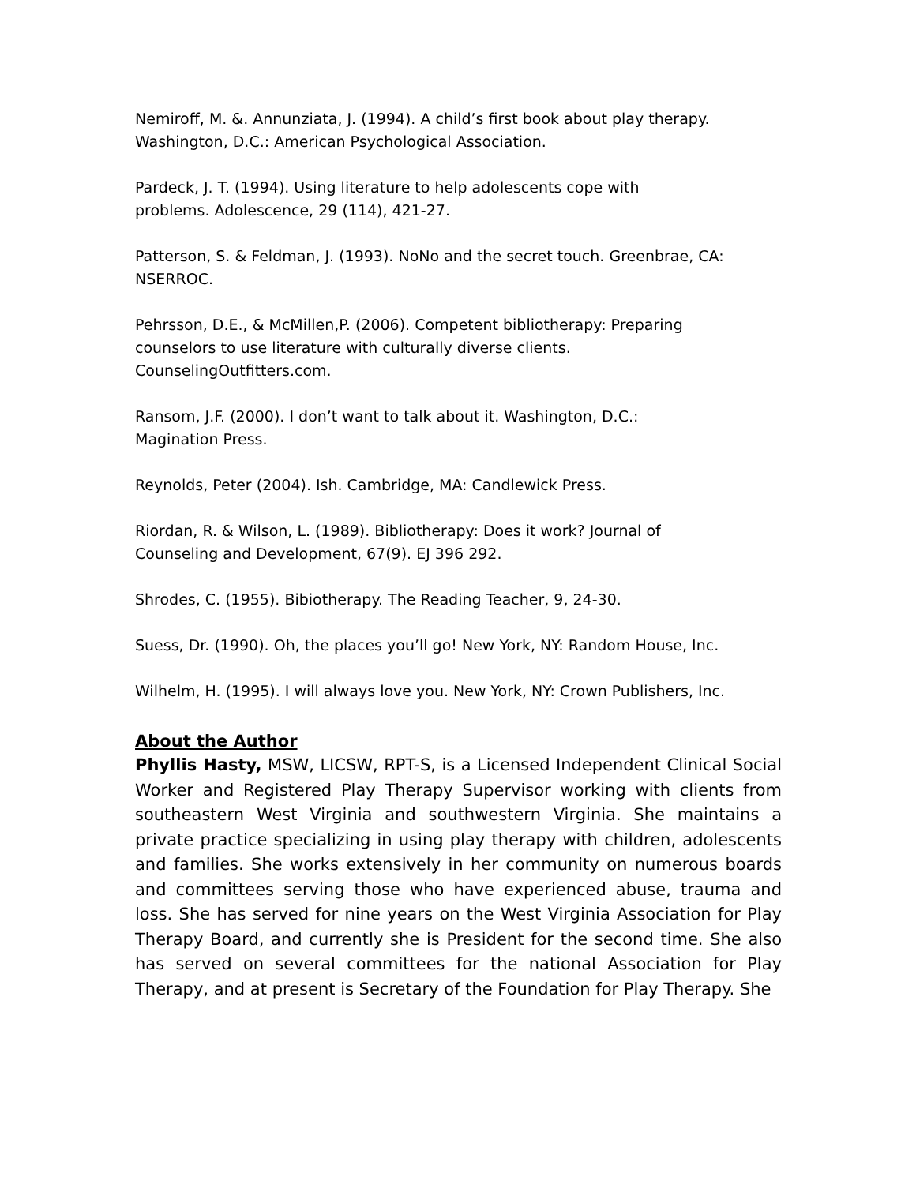Nemiroff, M. &. Annunziata, J. (1994). A child’s first book about play therapy. Washington, D.C.: American Psychological Association.
Pardeck, J. T. (1994). Using literature to help adolescents cope with
problems. Adolescence, 29 (114), 421-27.
Patterson, S. & Feldman, J. (1993). NoNo and the secret touch. Greenbrae, CA: NSERROC.
Pehrsson, D.E., & McMillen,P. (2006). Competent bibliotherapy: Preparing
counselors to use literature with culturally diverse clients.
CounselingOutfitters.com.
Ransom, J.F. (2000). I don’t want to talk about it. Washington, D.C.:
Magination Press.
Reynolds, Peter (2004). Ish. Cambridge, MA: Candlewick Press.
Riordan, R. & Wilson, L. (1989). Bibliotherapy: Does it work? Journal of
Counseling and Development, 67(9). EJ 396 292.
Shrodes, C. (1955). Bibiotherapy. The Reading Teacher, 9, 24-30.
Suess, Dr. (1990). Oh, the places you’ll go! New York, NY: Random House, Inc.
Wilhelm, H. (1995). I will always love you. New York, NY: Crown Publishers, Inc.
About the Author
Phyllis Hasty, MSW, LICSW, RPT-S, is a Licensed Independent Clinical Social Worker and Registered Play Therapy Supervisor working with clients from southeastern West Virginia and southwestern Virginia. She maintains a private practice specializing in using play therapy with children, adolescents and families. She works extensively in her community on numerous boards and committees serving those who have experienced abuse, trauma and loss. She has served for nine years on the West Virginia Association for Play Therapy Board, and currently she is President for the second time. She also has served on several committees for the national Association for Play Therapy, and at present is Secretary of the Foundation for Play Therapy. She